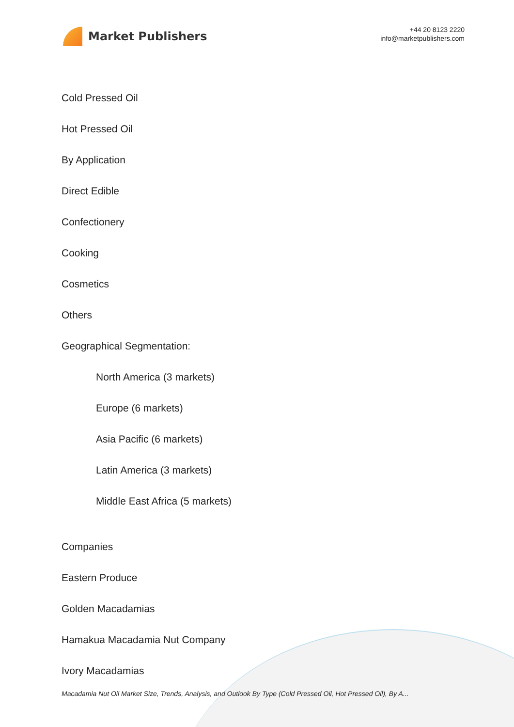Market Publishers
+44 20 8123 2220
info@marketpublishers.com
Cold Pressed Oil
Hot Pressed Oil
By Application
Direct Edible
Confectionery
Cooking
Cosmetics
Others
Geographical Segmentation:
North America (3 markets)
Europe (6 markets)
Asia Pacific (6 markets)
Latin America (3 markets)
Middle East Africa (5 markets)
Companies
Eastern Produce
Golden Macadamias
Hamakua Macadamia Nut Company
Ivory Macadamias
Macadamia Nut Oil Market Size, Trends, Analysis, and Outlook By Type (Cold Pressed Oil, Hot Pressed Oil), By A...